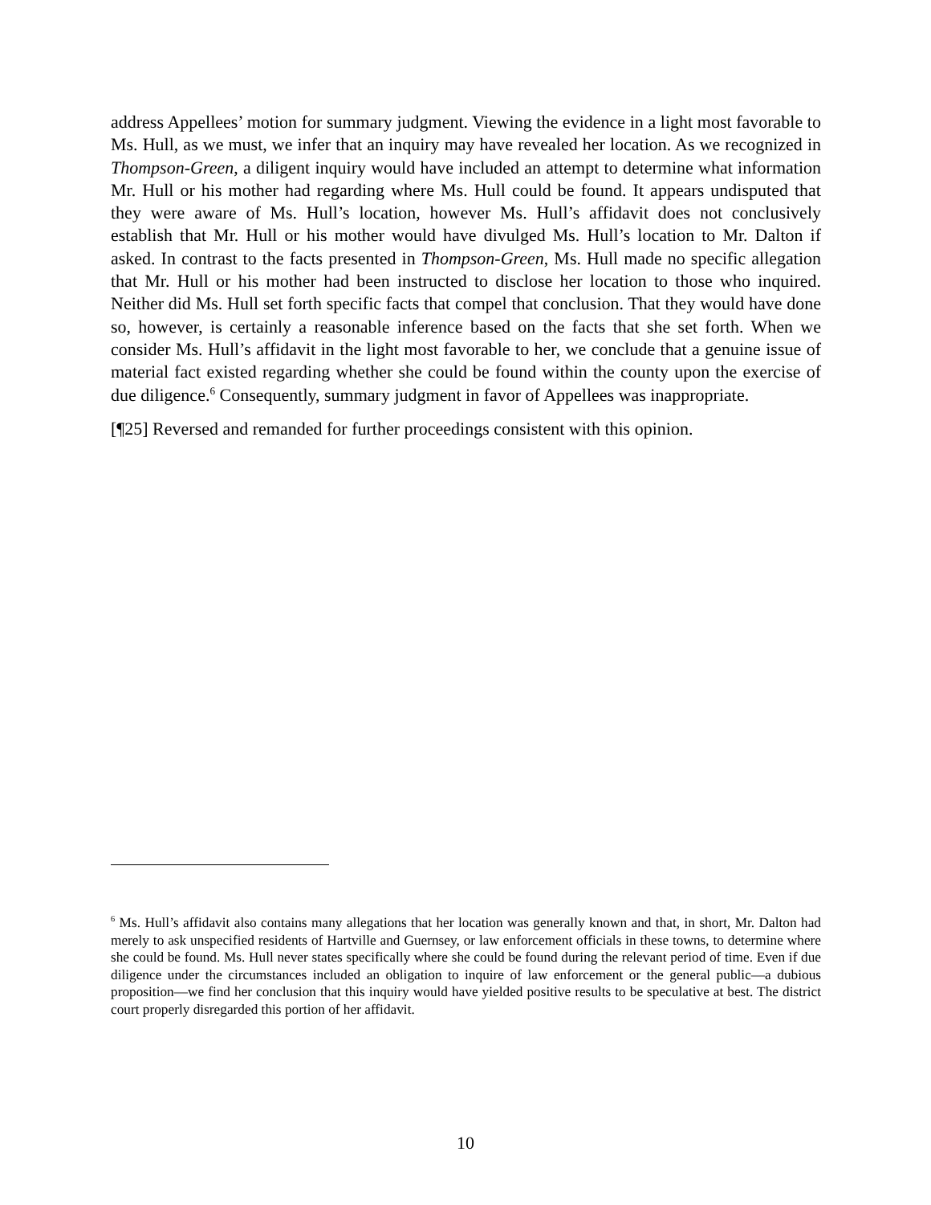address Appellees’ motion for summary judgment. Viewing the evidence in a light most favorable to Ms. Hull, as we must, we infer that an inquiry may have revealed her location. As we recognized in Thompson-Green, a diligent inquiry would have included an attempt to determine what information Mr. Hull or his mother had regarding where Ms. Hull could be found. It appears undisputed that they were aware of Ms. Hull’s location, however Ms. Hull’s affidavit does not conclusively establish that Mr. Hull or his mother would have divulged Ms. Hull’s location to Mr. Dalton if asked. In contrast to the facts presented in Thompson-Green, Ms. Hull made no specific allegation that Mr. Hull or his mother had been instructed to disclose her location to those who inquired. Neither did Ms. Hull set forth specific facts that compel that conclusion. That they would have done so, however, is certainly a reasonable inference based on the facts that she set forth. When we consider Ms. Hull’s affidavit in the light most favorable to her, we conclude that a genuine issue of material fact existed regarding whether she could be found within the county upon the exercise of due diligence.<sup>6</sup> Consequently, summary judgment in favor of Appellees was inappropriate.
[¶25] Reversed and remanded for further proceedings consistent with this opinion.
<sup>6</sup> Ms. Hull’s affidavit also contains many allegations that her location was generally known and that, in short, Mr. Dalton had merely to ask unspecified residents of Hartville and Guernsey, or law enforcement officials in these towns, to determine where she could be found. Ms. Hull never states specifically where she could be found during the relevant period of time. Even if due diligence under the circumstances included an obligation to inquire of law enforcement or the general public—a dubious proposition—we find her conclusion that this inquiry would have yielded positive results to be speculative at best. The district court properly disregarded this portion of her affidavit.
10